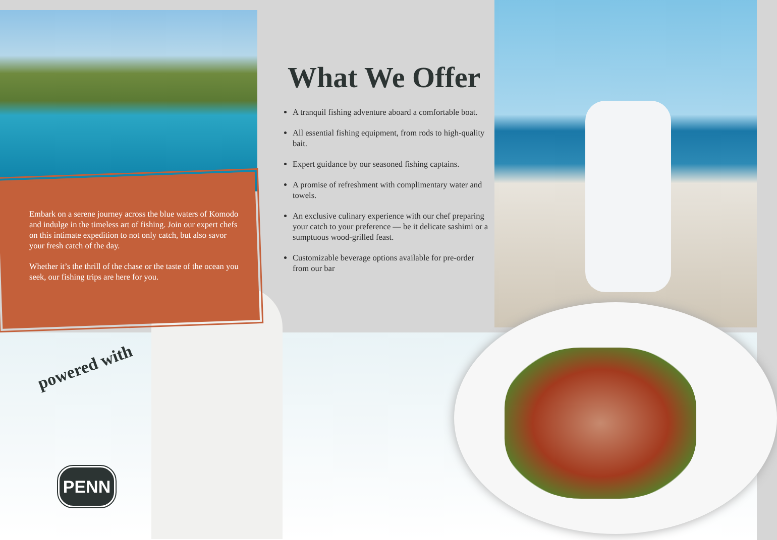Embark on a serene journey across the blue waters of Komodo and indulge in the timeless art of fishing. Join our expert chefs on this intimate expedition to not only catch, but also savor your fresh catch of the day.
Whether it’s the thrill of the chase or the taste of the ocean you seek, our fishing trips are here for you.
What We Offer
A tranquil fishing adventure aboard a comfortable boat.
All essential fishing equipment, from rods to high-quality bait.
Expert guidance by our seasoned fishing captains.
A promise of refreshment with complimentary water and towels.
An exclusive culinary experience with our chef preparing your catch to your preference — be it delicate sashimi or a sumptuous wood-grilled feast.
Customizable beverage options available for pre-order from our bar
powered with
PENN